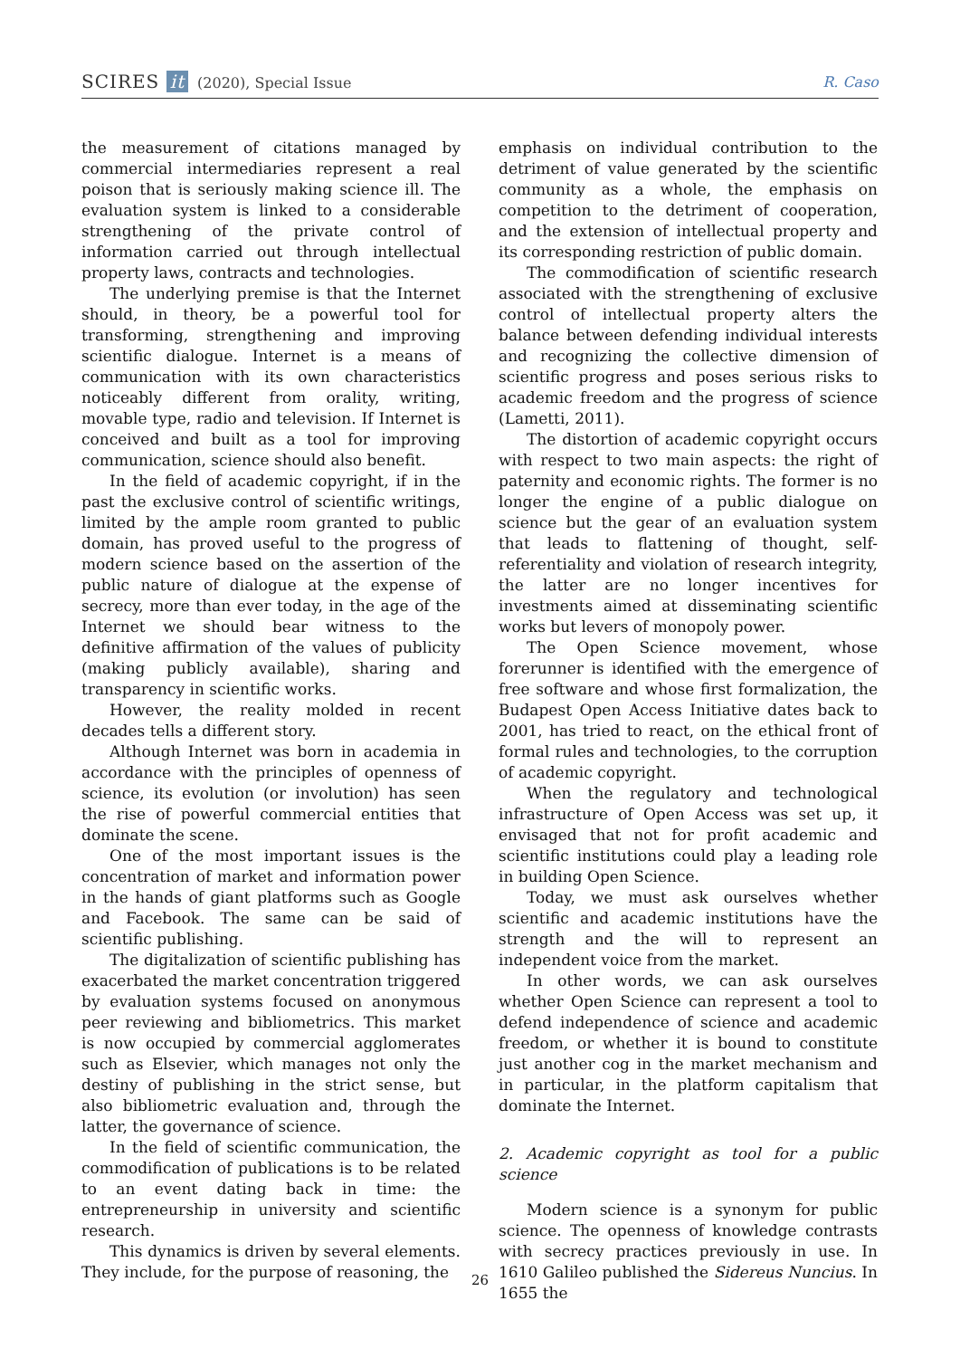SCIRES it (2020), Special Issue
R. Caso
the measurement of citations managed by commercial intermediaries represent a real poison that is seriously making science ill. The evaluation system is linked to a considerable strengthening of the private control of information carried out through intellectual property laws, contracts and technologies.
The underlying premise is that the Internet should, in theory, be a powerful tool for transforming, strengthening and improving scientific dialogue. Internet is a means of communication with its own characteristics noticeably different from orality, writing, movable type, radio and television. If Internet is conceived and built as a tool for improving communication, science should also benefit.
In the field of academic copyright, if in the past the exclusive control of scientific writings, limited by the ample room granted to public domain, has proved useful to the progress of modern science based on the assertion of the public nature of dialogue at the expense of secrecy, more than ever today, in the age of the Internet we should bear witness to the definitive affirmation of the values of publicity (making publicly available), sharing and transparency in scientific works.
However, the reality molded in recent decades tells a different story.
Although Internet was born in academia in accordance with the principles of openness of science, its evolution (or involution) has seen the rise of powerful commercial entities that dominate the scene.
One of the most important issues is the concentration of market and information power in the hands of giant platforms such as Google and Facebook. The same can be said of scientific publishing.
The digitalization of scientific publishing has exacerbated the market concentration triggered by evaluation systems focused on anonymous peer reviewing and bibliometrics. This market is now occupied by commercial agglomerates such as Elsevier, which manages not only the destiny of publishing in the strict sense, but also bibliometric evaluation and, through the latter, the governance of science.
In the field of scientific communication, the commodification of publications is to be related to an event dating back in time: the entrepreneurship in university and scientific research.
This dynamics is driven by several elements. They include, for the purpose of reasoning, the
emphasis on individual contribution to the detriment of value generated by the scientific community as a whole, the emphasis on competition to the detriment of cooperation, and the extension of intellectual property and its corresponding restriction of public domain.
The commodification of scientific research associated with the strengthening of exclusive control of intellectual property alters the balance between defending individual interests and recognizing the collective dimension of scientific progress and poses serious risks to academic freedom and the progress of science (Lametti, 2011).
The distortion of academic copyright occurs with respect to two main aspects: the right of paternity and economic rights. The former is no longer the engine of a public dialogue on science but the gear of an evaluation system that leads to flattening of thought, self-referentiality and violation of research integrity, the latter are no longer incentives for investments aimed at disseminating scientific works but levers of monopoly power.
The Open Science movement, whose forerunner is identified with the emergence of free software and whose first formalization, the Budapest Open Access Initiative dates back to 2001, has tried to react, on the ethical front of formal rules and technologies, to the corruption of academic copyright.
When the regulatory and technological infrastructure of Open Access was set up, it envisaged that not for profit academic and scientific institutions could play a leading role in building Open Science.
Today, we must ask ourselves whether scientific and academic institutions have the strength and the will to represent an independent voice from the market.
In other words, we can ask ourselves whether Open Science can represent a tool to defend independence of science and academic freedom, or whether it is bound to constitute just another cog in the market mechanism and in particular, in the platform capitalism that dominate the Internet.
2. Academic copyright as tool for a public science
Modern science is a synonym for public science. The openness of knowledge contrasts with secrecy practices previously in use. In 1610 Galileo published the Sidereus Nuncius. In 1655 the
26